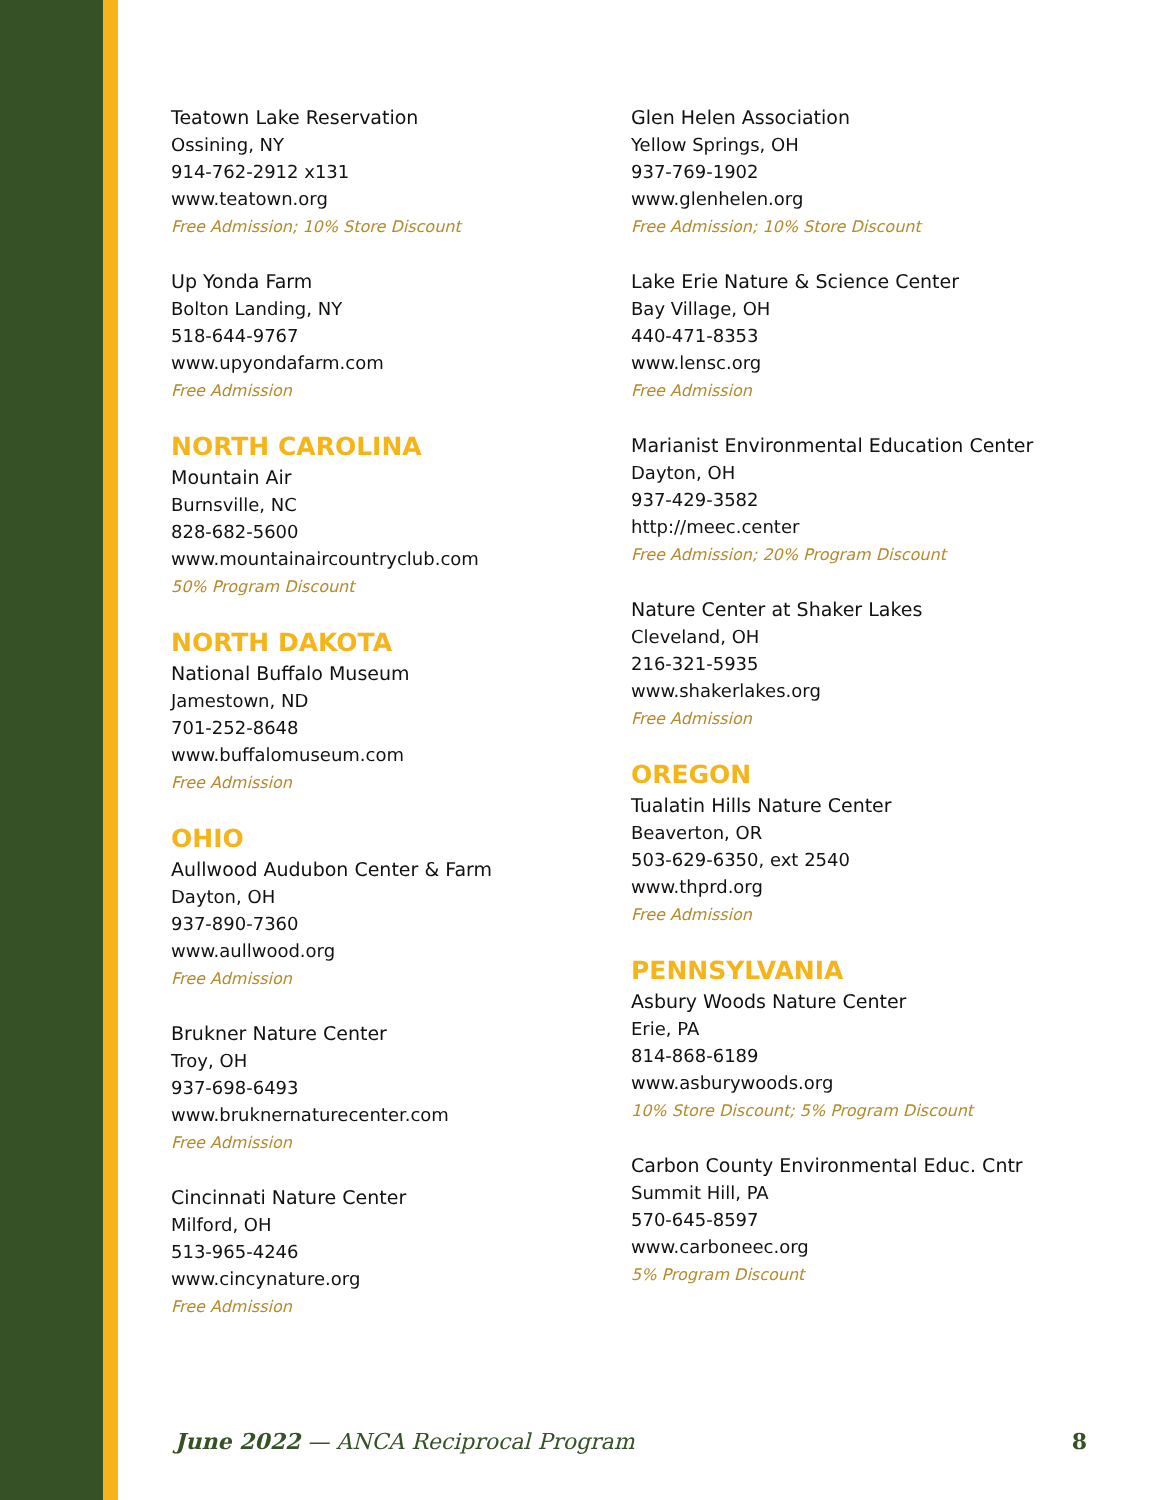Teatown Lake Reservation
Ossining, NY
914-762-2912 x131
www.teatown.org
Free Admission; 10% Store Discount
Up Yonda Farm
Bolton Landing, NY
518-644-9767
www.upyondafarm.com
Free Admission
NORTH CAROLINA
Mountain Air
Burnsville, NC
828-682-5600
www.mountainaircountryclub.com
50% Program Discount
NORTH DAKOTA
National Buffalo Museum
Jamestown, ND
701-252-8648
www.buffalomuseum.com
Free Admission
OHIO
Aullwood Audubon Center & Farm
Dayton, OH
937-890-7360
www.aullwood.org
Free Admission
Brukner Nature Center
Troy, OH
937-698-6493
www.bruknernaturecenter.com
Free Admission
Cincinnati Nature Center
Milford, OH
513-965-4246
www.cincynature.org
Free Admission
Glen Helen Association
Yellow Springs, OH
937-769-1902
www.glenhelen.org
Free Admission; 10% Store Discount
Lake Erie Nature & Science Center
Bay Village, OH
440-471-8353
www.lensc.org
Free Admission
Marianist Environmental Education Center
Dayton, OH
937-429-3582
http://meec.center
Free Admission; 20% Program Discount
Nature Center at Shaker Lakes
Cleveland, OH
216-321-5935
www.shakerlakes.org
Free Admission
OREGON
Tualatin Hills Nature Center
Beaverton, OR
503-629-6350, ext 2540
www.thprd.org
Free Admission
PENNSYLVANIA
Asbury Woods Nature Center
Erie, PA
814-868-6189
www.asburywoods.org
10% Store Discount; 5% Program Discount
Carbon County Environmental Educ. Cntr
Summit Hill, PA
570-645-8597
www.carboneec.org
5% Program Discount
June 2022 — ANCA Reciprocal Program 8